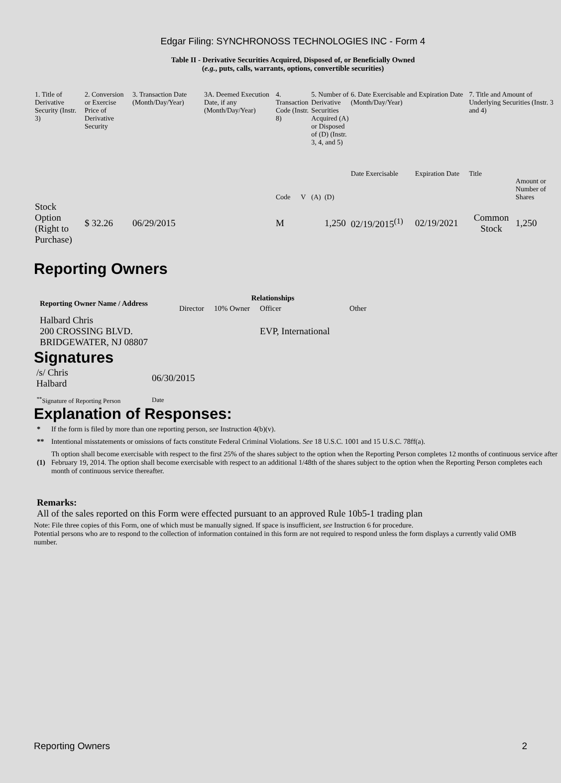Edgar Filing: SYNCHRONOSS TECHNOLOGIES INC - Form 4
Table II - Derivative Securities Acquired, Disposed of, or Beneficially Owned
(e.g., puts, calls, warrants, options, convertible securities)
| 1. Title of Derivative Security (Instr. 3) | 2. Conversion or Exercise Price of Derivative Security | 3. Transaction Date (Month/Day/Year) | 3A. Deemed Execution Date, if any (Month/Day/Year) | 4. Transaction Code (Instr. 8) | | 5. Number of Derivative Securities Acquired (A) or Disposed of (D) (Instr. 3, 4, and 5) | | 6. Date Exercisable and Expiration Date (Month/Day/Year) | | 7. Title and Amount of Underlying Securities (Instr. 3 and 4) | |
| --- | --- | --- | --- | --- | --- | --- | --- | --- | --- | --- | --- |
| | | | | Code | V | (A) | (D) | Date Exercisable | Expiration Date | Title | Amount or Number of Shares |
| Stock Option (Right to Purchase) | $ 32.26 | 06/29/2015 | | M | | | 1,250 | 02/19/2015<sup>(1)</sup> | 02/19/2021 | Common Stock | 1,250 |
Reporting Owners
| Reporting Owner Name / Address | Relationships | | | |
| --- | --- | --- | --- | --- |
| | Director | 10% Owner | Officer | Other |
| Halbard Chris 200 CROSSING BLVD. BRIDGEWATER, NJ 08807 | | | EVP, International | |
Signatures
| /s/ Chris Halbard | 06/30/2015 |
| <sup>**</sup> Signature of Reporting Person | Date |
Explanation of Responses:
| * | If the form is filed by more than one reporting person, see Instruction 4(b)(v). |
| ** | Intentional misstatements or omissions of facts constitute Federal Criminal Violations. See 18 U.S.C. 1001 and 15 U.S.C. 78ff(a). |
| (1) | Th option shall become exercisable with respect to the first 25% of the shares subject to the option when the Reporting Person completes 12 months of continuous service after February 19, 2014. The option shall become exercisable with respect to an additional 1/48th of the shares subject to the option when the Reporting Person completes each month of continuous service thereafter. |
Remarks:
All of the sales reported on this Form were effected pursuant to an approved Rule 10b5-1 trading plan
Note: File three copies of this Form, one of which must be manually signed. If space is insufficient, see Instruction 6 for procedure.
Potential persons who are to respond to the collection of information contained in this form are not required to respond unless the form displays a currently valid OMB number.
Reporting Owners 2